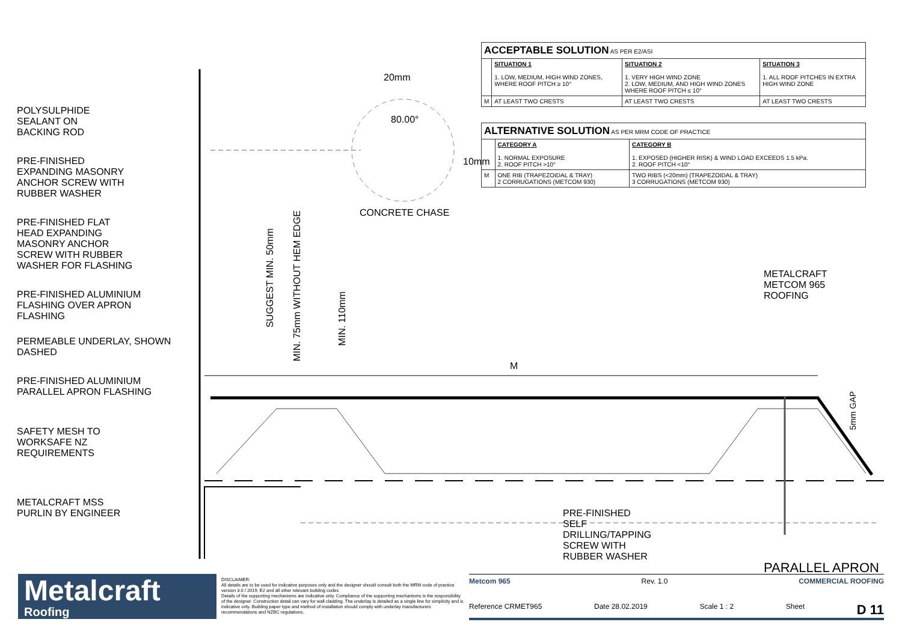POLYSULPHIDE
SEALANT ON
BACKING ROD
PRE-FINISHED
EXPANDING MASONRY
ANCHOR SCREW WITH
RUBBER WASHER
PRE-FINISHED FLAT
HEAD EXPANDING
MASONRY ANCHOR
SCREW WITH RUBBER
WASHER FOR FLASHING
PRE-FINISHED ALUMINIUM
FLASHING OVER APRON
FLASHING
PERMEABLE UNDERLAY, SHOWN
DASHED
PRE-FINISHED ALUMINIUM
PARALLEL APRON FLASHING
SAFETY MESH TO
WORKSAFE NZ
REQUIREMENTS
METALCRAFT MSS
PURLIN BY ENGINEER
20mm
80.00°
10mm
CONCRETE CHASE
SUGGEST MIN. 50mm
MIN. 75mm WITHOUT HEM EDGE
MIN. 110mm
M
PRE-FINISHED SELF
DRILLING/TAPPING SCREW WITH
RUBBER WASHER
| ACCEPTABLE SOLUTION AS PER E2/ASI | | | |
| --- | --- | --- | --- |
| | SITUATION 1 1. LOW, MEDIUM, HIGH WIND ZONES, WHERE ROOF PITCH ≥ 10° | SITUATION 2 1. VERY HIGH WIND ZONE 2. LOW, MEDIUM, AND HIGH WIND ZONES WHERE ROOF PITCH ≤ 10° | SITUATION 3 1. ALL ROOF PITCHES IN EXTRA HIGH WIND ZONE |
| M | AT LEAST TWO CRESTS | AT LEAST TWO CRESTS | AT LEAST TWO CRESTS |
| ALTERNATIVE SOLUTION AS PER MRM CODE OF PRACTICE | | |
| --- | --- | --- |
| | CATEGORY A 1. NORMAL EXPOSURE 2. ROOF PITCH >10° | CATEGORY B 1. EXPOSED (HIGHER RISK) & WIND LOAD EXCEEDS 1.5 kPa. 2. ROOF PITCH <10° |
| M | ONE RIB (TRAPEZOIDAL & TRAY) 2 CORRUGATIONS (METCOM 930) | TWO RIBS (<20mm) (TRAPEZOIDAL & TRAY) 3 CORRUGATIONS (METCOM 930) |
METALCRAFT
METCOM 965
ROOFING
5mm GAP
PARALLEL APRON
Metalcraft
Roofing
DISCLAIMER:
All details are to be used for indicative purposes only and the designer should consult both the MRM code of practice version 3.0 / 2019, E2 and all other relevant building codes
Details of the supporting mechanisms are indicative only. Compliance of the supporting mechanisms is the responsibility of the designer. Construction detail can vary for wall cladding. The underlay is detailed as a single line for simplicity and is indicative only. Building paper type and method of installation should comply with underlay manufacturers recommendations and NZBC regulations.
Metcom 965 Rev. 1.0 COMMERCIAL ROOFING
Reference CRMET965 Date 28.02.2019 Scale 1 : 2 Sheet D 11